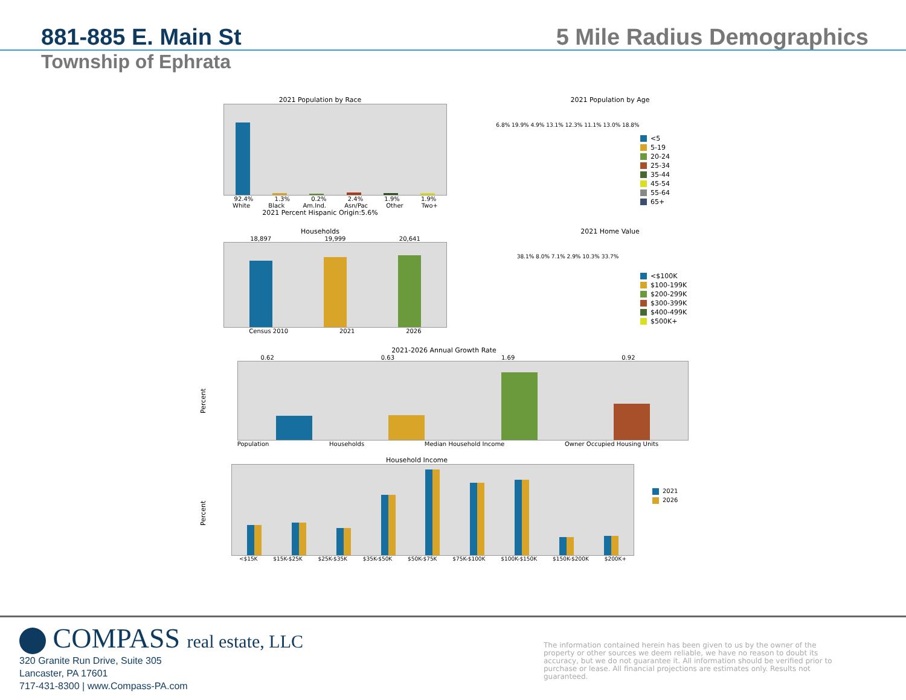881-885 E. Main St 5 Mile Radius Demographics
Township of Ephrata
2021 Population by Race
92.4% 1.3% 0.2% 2.4% 1.9% 1.9%
White Black Am.Ind. Asn/Pac Other Two+
2021 Percent Hispanic Origin:5.6%
2021 Population by Age
6.8% 19.9% 4.9% 13.1% 12.3% 11.1% 13.0% 18.8%
<5
5-19
20-24
25-34
35-44
45-54
55-64
65+
Households
18,897 19,999 20,641
Census 2010 2021 2026
2021 Home Value
38.1% 8.0% 7.1% 2.9% 10.3% 33.7%
<$100K
$100-199K
$200-299K
$300-399K
$400-499K
$500K+
2021-2026 Annual Growth Rate
Percent
0.62 0.63 1.69 0.92
Population Households Median Household Income Owner Occupied Housing Units
Household Income
Percent
<$15K $15K-$25K $25K-$35K $35K-$50K $50K-$75K $75K-$100K $100K-$150K $150K-$200K $200K+
2021
2026
COMPASS real estate, LLC
320 Granite Run Drive, Suite 305
Lancaster, PA 17601
717-431-8300 | www.Compass-PA.com
The information contained herein has been given to us by the owner of the property or other sources we deem reliable, we have no reason to doubt its accuracy, but we do not guarantee it. All information should be verified prior to purchase or lease. All financial projections are estimates only. Results not guaranteed.